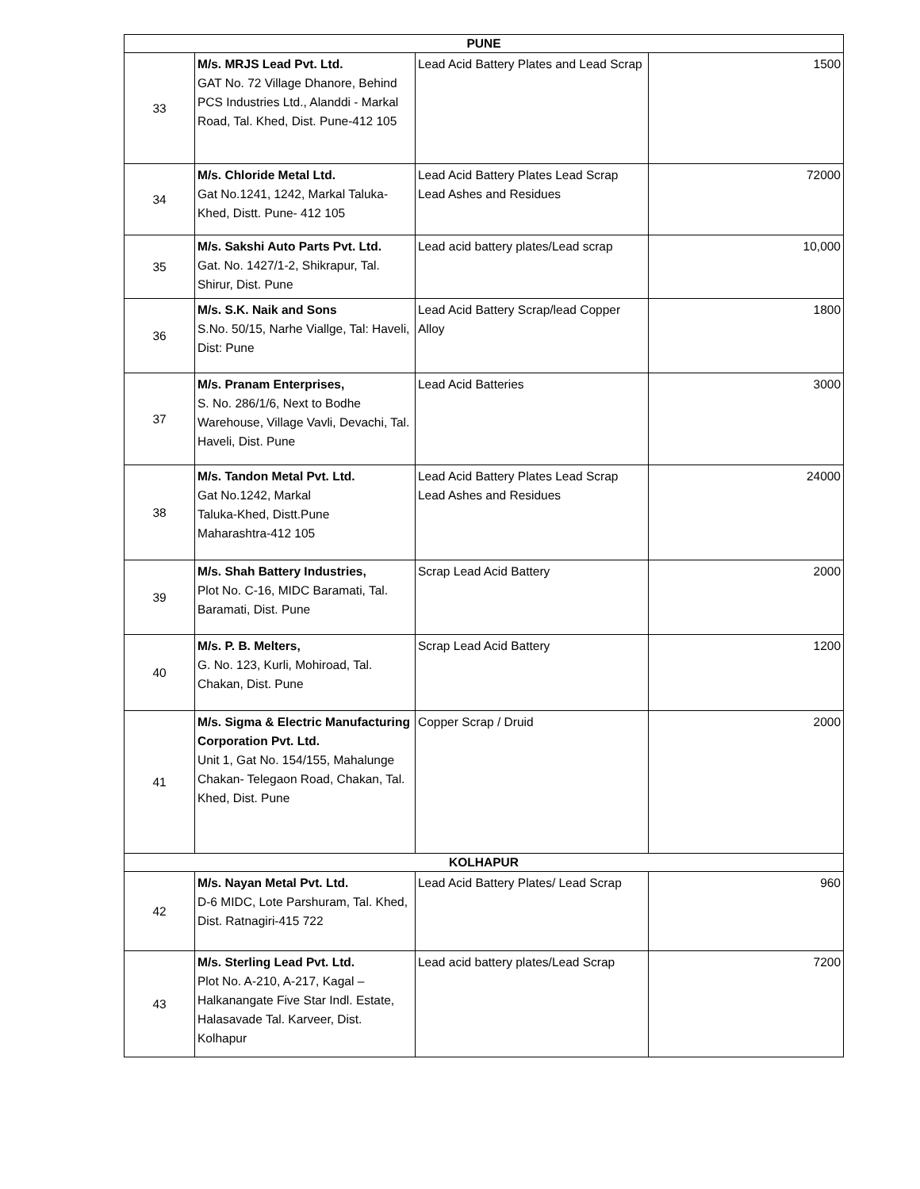| PUNE | | | |
| 33 | M/s. MRJS Lead Pvt. Ltd. GAT No. 72 Village Dhanore, Behind PCS Industries Ltd., Alanddi - Markal Road, Tal. Khed, Dist. Pune-412 105 | Lead Acid Battery Plates and Lead Scrap | 1500 |
| 34 | M/s. Chloride Metal Ltd. Gat No.1241, 1242, Markal Taluka-Khed, Distt. Pune- 412 105 | Lead Acid Battery Plates Lead Scrap Lead Ashes and Residues | 72000 |
| 35 | M/s. Sakshi Auto Parts Pvt. Ltd. Gat. No. 1427/1-2, Shikrapur, Tal. Shirur, Dist. Pune | Lead acid battery plates/Lead scrap | 10,000 |
| 36 | M/s. S.K. Naik and Sons S.No. 50/15, Narhe Viallge, Tal: Haveli, Dist: Pune | Lead Acid Battery Scrap/lead Copper Alloy | 1800 |
| 37 | M/s. Pranam Enterprises, S. No. 286/1/6, Next to Bodhe Warehouse, Village Vavli, Devachi, Tal. Haveli, Dist. Pune | Lead Acid Batteries | 3000 |
| 38 | M/s. Tandon Metal Pvt. Ltd. Gat No.1242, Markal Taluka-Khed, Distt.Pune Maharashtra-412 105 | Lead Acid Battery Plates Lead Scrap Lead Ashes and Residues | 24000 |
| 39 | M/s. Shah Battery Industries, Plot No. C-16, MIDC Baramati, Tal. Baramati, Dist. Pune | Scrap Lead Acid Battery | 2000 |
| 40 | M/s. P. B. Melters, G. No. 123, Kurli, Mohiroad, Tal. Chakan, Dist. Pune | Scrap Lead Acid Battery | 1200 |
| 41 | M/s. Sigma & Electric Manufacturing Corporation Pvt. Ltd. Unit 1, Gat No. 154/155, Mahalunge Chakan- Telegaon Road, Chakan, Tal. Khed, Dist. Pune | Copper Scrap / Druid | 2000 |
| KOLHAPUR | | | |
| 42 | M/s. Nayan Metal Pvt. Ltd. D-6 MIDC, Lote Parshuram, Tal. Khed, Dist. Ratnagiri-415 722 | Lead Acid Battery Plates/ Lead Scrap | 960 |
| 43 | M/s. Sterling Lead Pvt. Ltd. Plot No. A-210, A-217, Kagal – Halkanangate Five Star Indl. Estate, Halasavade Tal. Karveer, Dist. Kolhapur | Lead acid battery plates/Lead Scrap | 7200 |